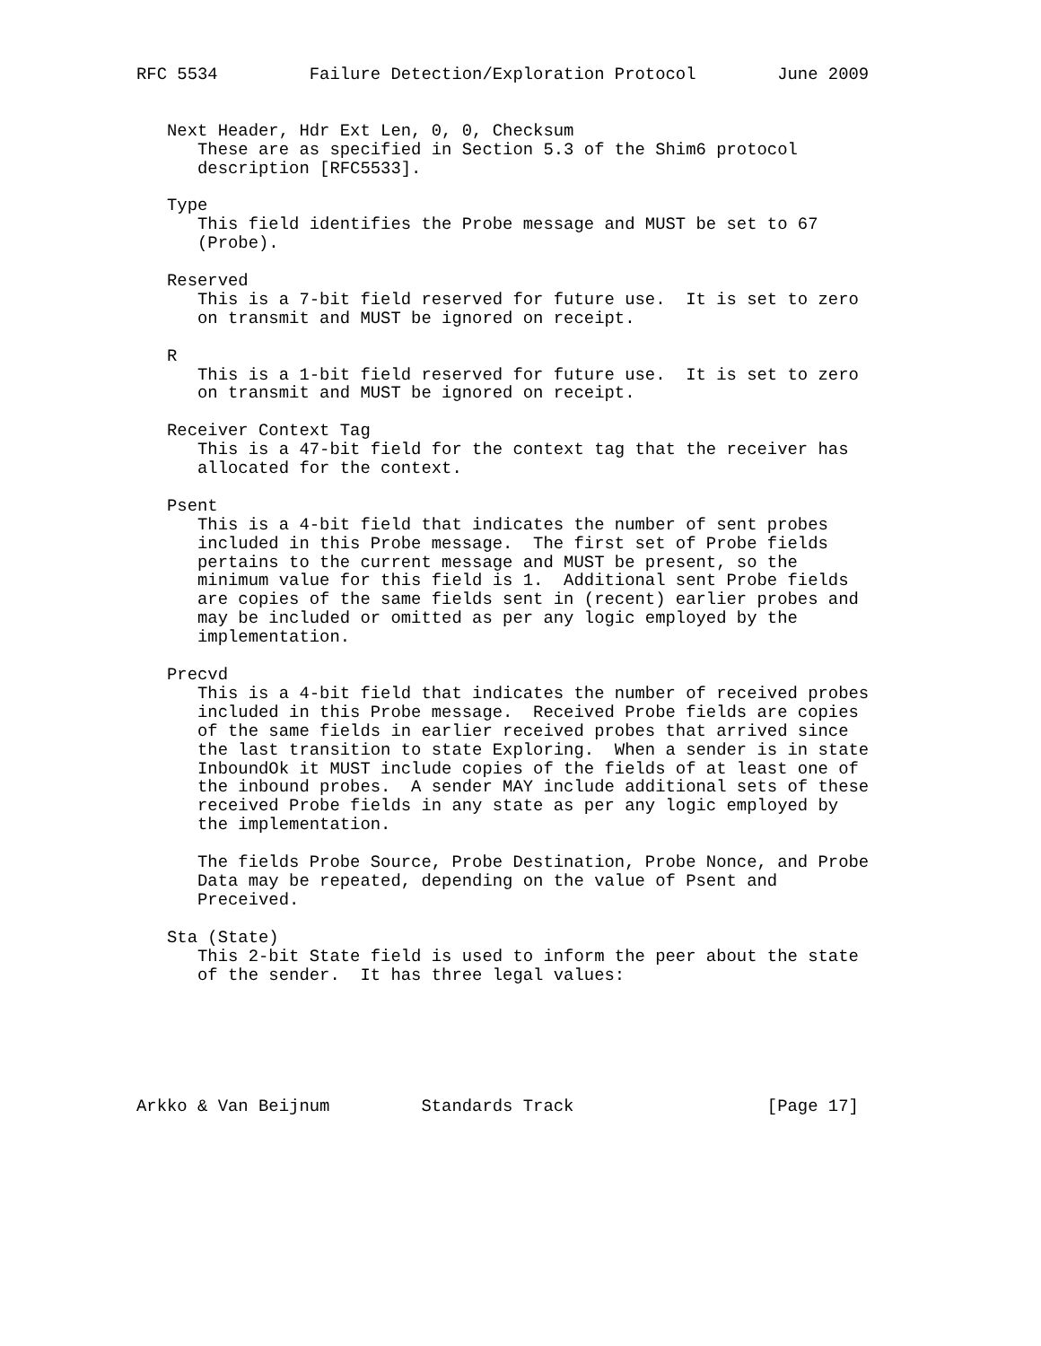RFC 5534         Failure Detection/Exploration Protocol        June 2009


   Next Header, Hdr Ext Len, 0, 0, Checksum
      These are as specified in Section 5.3 of the Shim6 protocol
      description [RFC5533].

   Type
      This field identifies the Probe message and MUST be set to 67
      (Probe).

   Reserved
      This is a 7-bit field reserved for future use.  It is set to zero
      on transmit and MUST be ignored on receipt.

   R
      This is a 1-bit field reserved for future use.  It is set to zero
      on transmit and MUST be ignored on receipt.

   Receiver Context Tag
      This is a 47-bit field for the context tag that the receiver has
      allocated for the context.

   Psent
      This is a 4-bit field that indicates the number of sent probes
      included in this Probe message.  The first set of Probe fields
      pertains to the current message and MUST be present, so the
      minimum value for this field is 1.  Additional sent Probe fields
      are copies of the same fields sent in (recent) earlier probes and
      may be included or omitted as per any logic employed by the
      implementation.

   Precvd
      This is a 4-bit field that indicates the number of received probes
      included in this Probe message.  Received Probe fields are copies
      of the same fields in earlier received probes that arrived since
      the last transition to state Exploring.  When a sender is in state
      InboundOk it MUST include copies of the fields of at least one of
      the inbound probes.  A sender MAY include additional sets of these
      received Probe fields in any state as per any logic employed by
      the implementation.

      The fields Probe Source, Probe Destination, Probe Nonce, and Probe
      Data may be repeated, depending on the value of Psent and
      Preceived.

   Sta (State)
      This 2-bit State field is used to inform the peer about the state
      of the sender.  It has three legal values:






Arkko & Van Beijnum         Standards Track                   [Page 17]